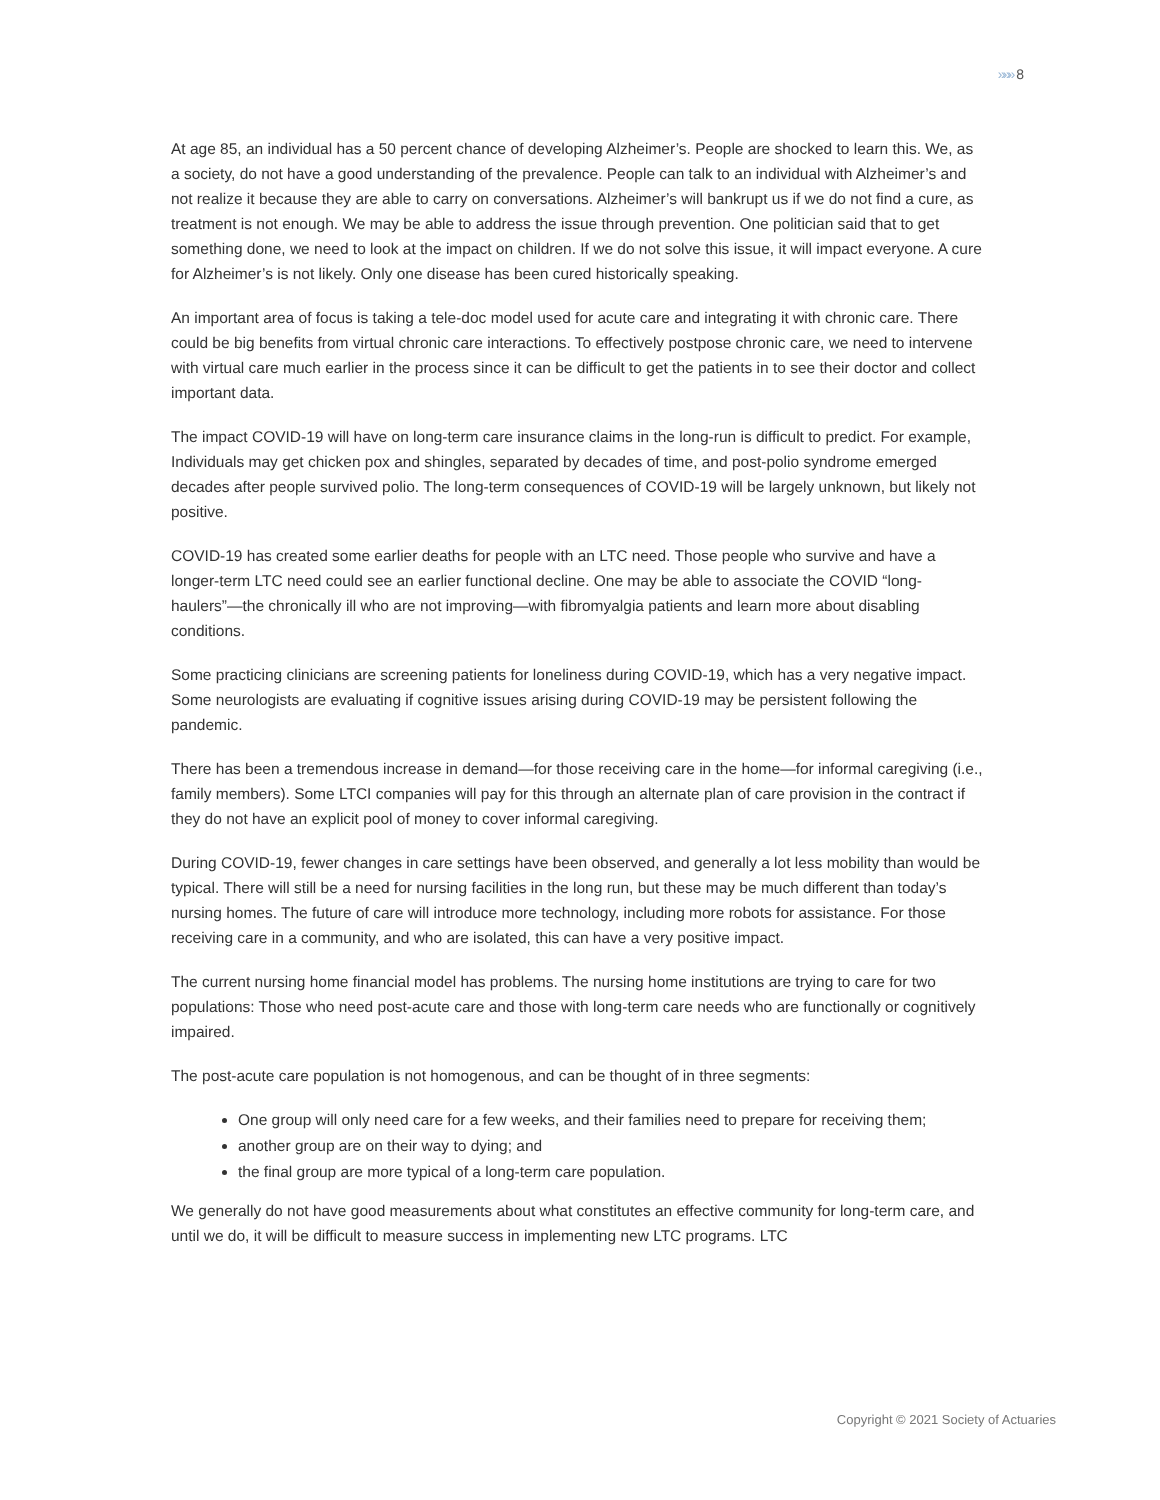»»» 8
At age 85, an individual has a 50 percent chance of developing Alzheimer’s. People are shocked to learn this. We, as a society, do not have a good understanding of the prevalence. People can talk to an individual with Alzheimer’s and not realize it because they are able to carry on conversations. Alzheimer’s will bankrupt us if we do not find a cure, as treatment is not enough. We may be able to address the issue through prevention. One politician said that to get something done, we need to look at the impact on children. If we do not solve this issue, it will impact everyone. A cure for Alzheimer’s is not likely. Only one disease has been cured historically speaking.
An important area of focus is taking a tele-doc model used for acute care and integrating it with chronic care. There could be big benefits from virtual chronic care interactions. To effectively postpose chronic care, we need to intervene with virtual care much earlier in the process since it can be difficult to get the patients in to see their doctor and collect important data.
The impact COVID-19 will have on long-term care insurance claims in the long-run is difficult to predict. For example, Individuals may get chicken pox and shingles, separated by decades of time, and post-polio syndrome emerged decades after people survived polio. The long-term consequences of COVID-19 will be largely unknown, but likely not positive.
COVID-19 has created some earlier deaths for people with an LTC need. Those people who survive and have a longer-term LTC need could see an earlier functional decline. One may be able to associate the COVID “long-haulers”—the chronically ill who are not improving—with fibromyalgia patients and learn more about disabling conditions.
Some practicing clinicians are screening patients for loneliness during COVID-19, which has a very negative impact. Some neurologists are evaluating if cognitive issues arising during COVID-19 may be persistent following the pandemic.
There has been a tremendous increase in demand—for those receiving care in the home—for informal caregiving (i.e., family members). Some LTCI companies will pay for this through an alternate plan of care provision in the contract if they do not have an explicit pool of money to cover informal caregiving.
During COVID-19, fewer changes in care settings have been observed, and generally a lot less mobility than would be typical. There will still be a need for nursing facilities in the long run, but these may be much different than today’s nursing homes. The future of care will introduce more technology, including more robots for assistance. For those receiving care in a community, and who are isolated, this can have a very positive impact.
The current nursing home financial model has problems. The nursing home institutions are trying to care for two populations: Those who need post-acute care and those with long-term care needs who are functionally or cognitively impaired.
The post-acute care population is not homogenous, and can be thought of in three segments:
One group will only need care for a few weeks, and their families need to prepare for receiving them;
another group are on their way to dying; and
the final group are more typical of a long-term care population.
We generally do not have good measurements about what constitutes an effective community for long-term care, and until we do, it will be difficult to measure success in implementing new LTC programs. LTC
Copyright © 2021 Society of Actuaries